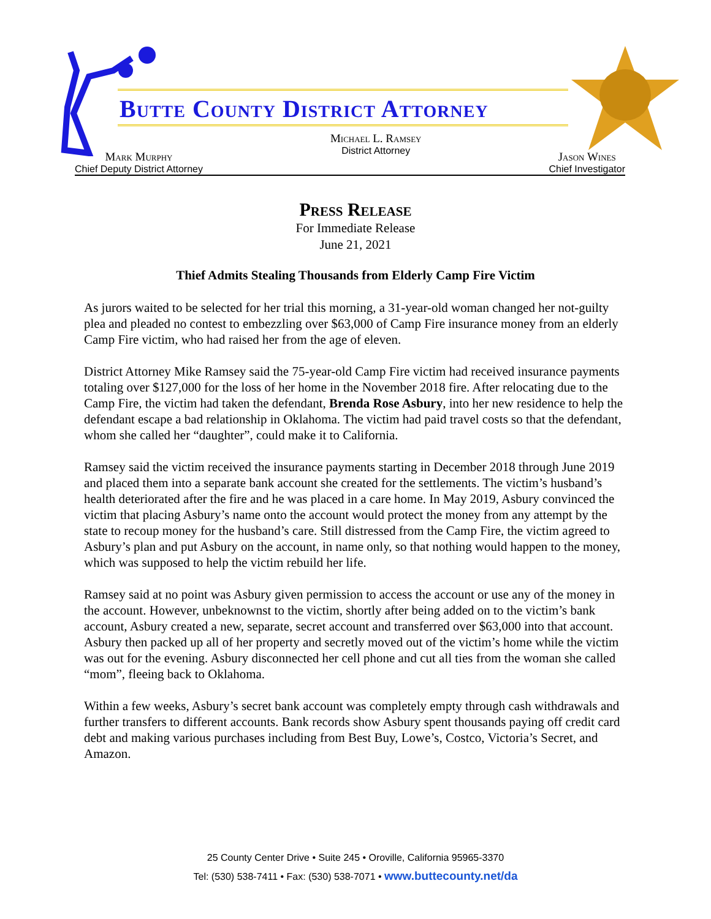Butte County District Attorney
Mark Murphy
Chief Deputy District Attorney
Michael L. Ramsey
District Attorney
Jason Wines
Chief Investigator
Press Release
For Immediate Release
June 21, 2021
Thief Admits Stealing Thousands from Elderly Camp Fire Victim
As jurors waited to be selected for her trial this morning, a 31-year-old woman changed her not-guilty plea and pleaded no contest to embezzling over $63,000 of Camp Fire insurance money from an elderly Camp Fire victim, who had raised her from the age of eleven.
District Attorney Mike Ramsey said the 75-year-old Camp Fire victim had received insurance payments totaling over $127,000 for the loss of her home in the November 2018 fire. After relocating due to the Camp Fire, the victim had taken the defendant, Brenda Rose Asbury, into her new residence to help the defendant escape a bad relationship in Oklahoma. The victim had paid travel costs so that the defendant, whom she called her “daughter”, could make it to California.
Ramsey said the victim received the insurance payments starting in December 2018 through June 2019 and placed them into a separate bank account she created for the settlements. The victim’s husband’s health deteriorated after the fire and he was placed in a care home. In May 2019, Asbury convinced the victim that placing Asbury’s name onto the account would protect the money from any attempt by the state to recoup money for the husband’s care. Still distressed from the Camp Fire, the victim agreed to Asbury’s plan and put Asbury on the account, in name only, so that nothing would happen to the money, which was supposed to help the victim rebuild her life.
Ramsey said at no point was Asbury given permission to access the account or use any of the money in the account. However, unbeknownst to the victim, shortly after being added on to the victim’s bank account, Asbury created a new, separate, secret account and transferred over $63,000 into that account. Asbury then packed up all of her property and secretly moved out of the victim’s home while the victim was out for the evening. Asbury disconnected her cell phone and cut all ties from the woman she called “mom”, fleeing back to Oklahoma.
Within a few weeks, Asbury’s secret bank account was completely empty through cash withdrawals and further transfers to different accounts. Bank records show Asbury spent thousands paying off credit card debt and making various purchases including from Best Buy, Lowe’s, Costco, Victoria’s Secret, and Amazon.
25 County Center Drive • Suite 245 • Oroville, California 95965-3370
Tel: (530) 538-7411 • Fax: (530) 538-7071 • www.buttecounty.net/da